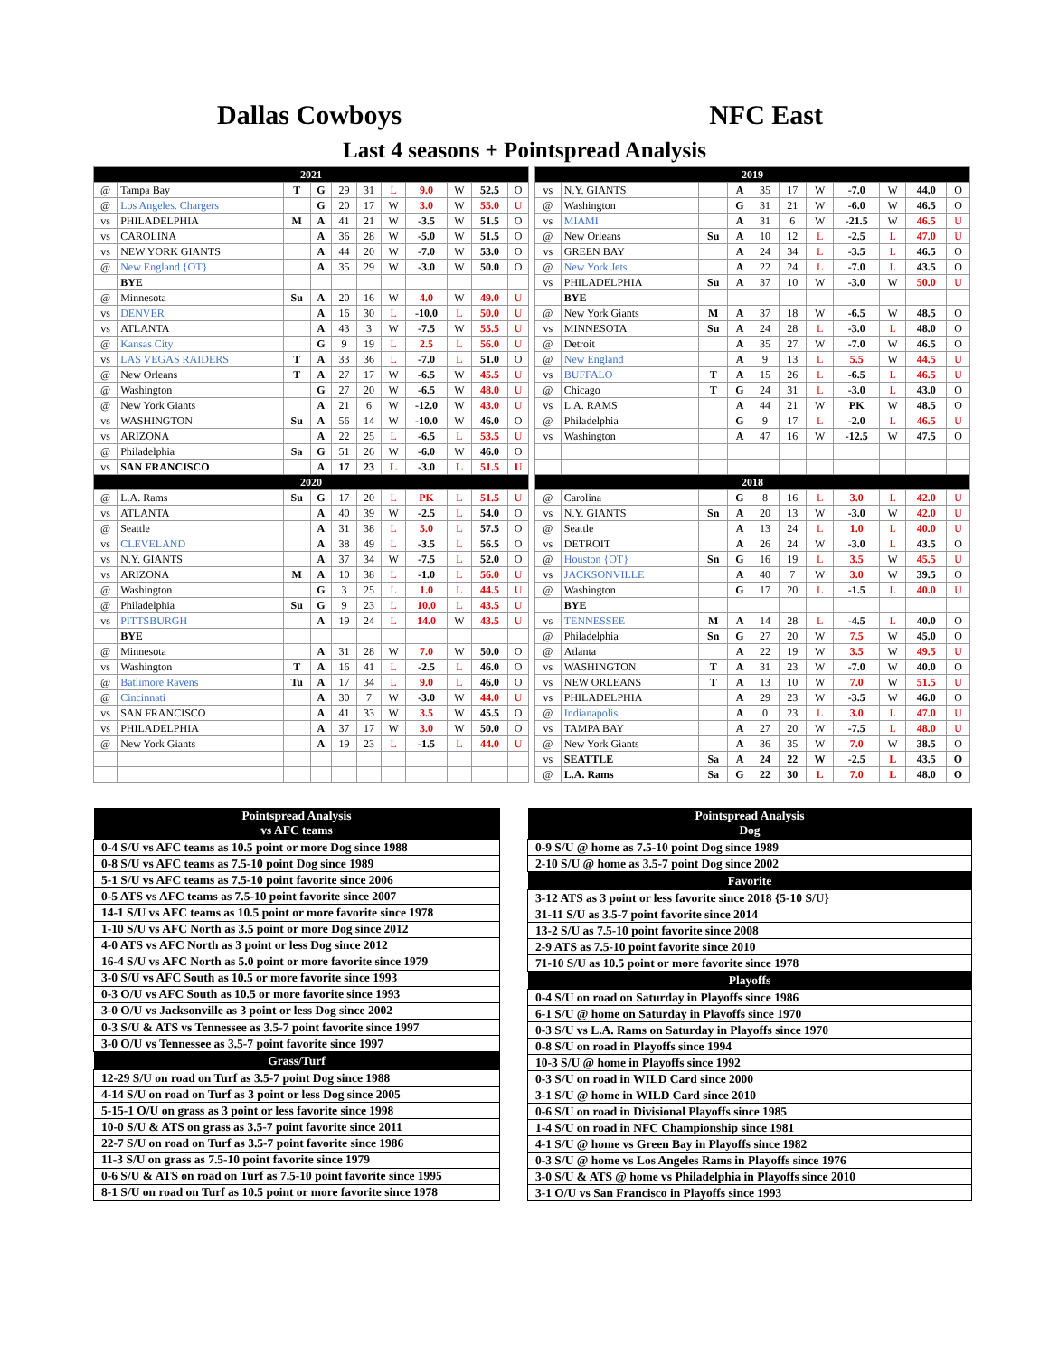Dallas Cowboys NFC East
Last 4 seasons + Pointspread Analysis
| 2021 | | | | | | | | | | |
| @ | Tampa Bay | T | G | 29 | 31 | L | 9.0 | W | 52.5 | O |
| @ | Los Angeles. Chargers | | G | 20 | 17 | W | 3.0 | W | 55.0 | U |
| vs | PHILADELPHIA | M | A | 41 | 21 | W | -3.5 | W | 51.5 | O |
| vs | CAROLINA | | A | 36 | 28 | W | -5.0 | W | 51.5 | O |
| vs | NEW YORK GIANTS | | A | 44 | 20 | W | -7.0 | W | 53.0 | O |
| @ | New England {OT} | | A | 35 | 29 | W | -3.0 | W | 50.0 | O |
| | BYE | | | | | | | | | |
| @ | Minnesota | Su | A | 20 | 16 | W | 4.0 | W | 49.0 | U |
| vs | DENVER | | A | 16 | 30 | L | -10.0 | L | 50.0 | U |
| vs | ATLANTA | | A | 43 | 3 | W | -7.5 | W | 55.5 | U |
| @ | Kansas City | | G | 9 | 19 | L | 2.5 | L | 56.0 | U |
| vs | LAS VEGAS RAIDERS | T | A | 33 | 36 | L | -7.0 | L | 51.0 | O |
| @ | New Orleans | T | A | 27 | 17 | W | -6.5 | W | 45.5 | U |
| @ | Washington | | G | 27 | 20 | W | -6.5 | W | 48.0 | U |
| @ | New York Giants | | A | 21 | 6 | W | -12.0 | W | 43.0 | U |
| vs | WASHINGTON | Su | A | 56 | 14 | W | -10.0 | W | 46.0 | O |
| vs | ARIZONA | | A | 22 | 25 | L | -6.5 | L | 53.5 | U |
| @ | Philadelphia | Sa | G | 51 | 26 | W | -6.0 | W | 46.0 | O |
| vs | SAN FRANCISCO | | A | 17 | 23 | L | -3.0 | L | 51.5 | U |
| 2020 | | | | | | | | | | |
| @ | L.A. Rams | Su | G | 17 | 20 | L | PK | L | 51.5 | U |
| vs | ATLANTA | | A | 40 | 39 | W | -2.5 | L | 54.0 | O |
| @ | Seattle | | A | 31 | 38 | L | 5.0 | L | 57.5 | O |
| vs | CLEVELAND | | A | 38 | 49 | L | -3.5 | L | 56.5 | O |
| vs | N.Y. GIANTS | | A | 37 | 34 | W | -7.5 | L | 52.0 | O |
| vs | ARIZONA | M | A | 10 | 38 | L | -1.0 | L | 56.0 | U |
| @ | Washington | | G | 3 | 25 | L | 1.0 | L | 44.5 | U |
| @ | Philadelphia | Su | G | 9 | 23 | L | 10.0 | L | 43.5 | U |
| vs | PITTSBURGH | | A | 19 | 24 | L | 14.0 | W | 43.5 | U |
| | BYE | | | | | | | | | |
| @ | Minnesota | | A | 31 | 28 | W | 7.0 | W | 50.0 | O |
| vs | Washington | T | A | 16 | 41 | L | -2.5 | L | 46.0 | O |
| @ | Batlimore Ravens | Tu | A | 17 | 34 | L | 9.0 | L | 46.0 | O |
| @ | Cincinnati | | A | 30 | 7 | W | -3.0 | W | 44.0 | U |
| vs | SAN FRANCISCO | | A | 41 | 33 | W | 3.5 | W | 45.5 | O |
| vs | PHILADELPHIA | | A | 37 | 17 | W | 3.0 | W | 50.0 | O |
| @ | New York Giants | | A | 19 | 23 | L | -1.5 | L | 44.0 | U |
| 2019 | | | | | | | | | | |
| vs | N.Y. GIANTS | | A | 35 | 17 | W | -7.0 | W | 44.0 | O |
| @ | Washington | | G | 31 | 21 | W | -6.0 | W | 46.5 | O |
| vs | MIAMI | | A | 31 | 6 | W | -21.5 | W | 46.5 | U |
| @ | New Orleans | Su | A | 10 | 12 | L | -2.5 | L | 47.0 | U |
| vs | GREEN BAY | | A | 24 | 34 | L | -3.5 | L | 46.5 | O |
| @ | New York Jets | | A | 22 | 24 | L | -7.0 | L | 43.5 | O |
| vs | PHILADELPHIA | Su | A | 37 | 10 | W | -3.0 | W | 50.0 | U |
| | BYE | | | | | | | | | |
| @ | New York Giants | M | A | 37 | 18 | W | -6.5 | W | 48.5 | O |
| vs | MINNESOTA | Su | A | 24 | 28 | L | -3.0 | L | 48.0 | O |
| @ | Detroit | | A | 35 | 27 | W | -7.0 | W | 46.5 | O |
| @ | New England | | A | 9 | 13 | L | 5.5 | W | 44.5 | U |
| vs | BUFFALO | T | A | 15 | 26 | L | -6.5 | L | 46.5 | U |
| @ | Chicago | T | G | 24 | 31 | L | -3.0 | L | 43.0 | O |
| vs | L.A. RAMS | | A | 44 | 21 | W | PK | W | 48.5 | O |
| @ | Philadelphia | | G | 9 | 17 | L | -2.0 | L | 46.5 | U |
| vs | Washington | | A | 47 | 16 | W | -12.5 | W | 47.5 | O |
| 2018 | | | | | | | | | | |
| @ | Carolina | | G | 8 | 16 | L | 3.0 | L | 42.0 | U |
| vs | N.Y. GIANTS | Sn | A | 20 | 13 | W | -3.0 | W | 42.0 | U |
| @ | Seattle | | A | 13 | 24 | L | 1.0 | L | 40.0 | U |
| vs | DETROIT | | A | 26 | 24 | W | -3.0 | L | 43.5 | O |
| @ | Houston {OT} | Sn | G | 16 | 19 | L | 3.5 | W | 45.5 | U |
| vs | JACKSONVILLE | | A | 40 | 7 | W | 3.0 | W | 39.5 | O |
| @ | Washington | | G | 17 | 20 | L | -1.5 | L | 40.0 | U |
| | BYE | | | | | | | | | |
| vs | TENNESSEE | M | A | 14 | 28 | L | -4.5 | L | 40.0 | O |
| @ | Philadelphia | Sn | G | 27 | 20 | W | 7.5 | W | 45.0 | O |
| @ | Atlanta | | A | 22 | 19 | W | 3.5 | W | 49.5 | U |
| vs | WASHINGTON | T | A | 31 | 23 | W | -7.0 | W | 40.0 | O |
| vs | NEW ORLEANS | T | A | 13 | 10 | W | 7.0 | W | 51.5 | U |
| vs | PHILADELPHIA | | A | 29 | 23 | W | -3.5 | W | 46.0 | O |
| @ | Indianapolis | | A | 0 | 23 | L | 3.0 | L | 47.0 | U |
| vs | TAMPA BAY | | A | 27 | 20 | W | -7.5 | L | 48.0 | U |
| @ | New York Giants | | A | 36 | 35 | W | 7.0 | W | 38.5 | O |
| vs | SEATTLE | Sa | A | 24 | 22 | W | -2.5 | L | 43.5 | O |
| @ | L.A. Rams | Sa | G | 22 | 30 | L | 7.0 | L | 48.0 | O |
| Pointspread Analysis vs AFC teams |
| --- |
| 0-4 S/U vs AFC teams as 10.5 point or more Dog since 1988 |
| 0-8 S/U vs AFC teams as 7.5-10 point Dog since 1989 |
| 5-1 S/U vs AFC teams as 7.5-10 point favorite since 2006 |
| 0-5 ATS vs AFC teams as 7.5-10 point favorite since 2007 |
| 14-1 S/U vs AFC teams as 10.5 point or more favorite since 1978 |
| 1-10 S/U vs AFC North as 3.5 point or more Dog since 2012 |
| 4-0 ATS vs AFC North as 3 point or less Dog since 2012 |
| 16-4 S/U vs AFC North as 5.0 point or more favorite since 1979 |
| 3-0 S/U vs AFC South as 10.5 or more favorite since 1993 |
| 0-3 O/U vs AFC South as 10.5 or more favorite since 1993 |
| 3-0 O/U vs Jacksonville as 3 point or less Dog since 2002 |
| 0-3 S/U & ATS vs Tennessee as 3.5-7 point favorite since 1997 |
| 3-0 O/U vs Tennessee as 3.5-7 point favorite since 1997 |
| Grass/Turf |
| 12-29 S/U on road on Turf as 3.5-7 point Dog since 1988 |
| 4-14 S/U on road on Turf as 3 point or less Dog since 2005 |
| 5-15-1 O/U on grass as 3 point or less favorite since 1998 |
| 10-0 S/U & ATS on grass as 3.5-7 point favorite since 2011 |
| 22-7 S/U on road on Turf as 3.5-7 point favorite since 1986 |
| 11-3 S/U on grass as 7.5-10 point favorite since 1979 |
| 0-6 S/U & ATS on road on Turf as 7.5-10 point favorite since 1995 |
| 8-1 S/U on road on Turf as 10.5 point or more favorite since 1978 |
| Pointspread Analysis Dog |
| --- |
| 0-9 S/U @ home as 7.5-10 point Dog since 1989 |
| 2-10 S/U @ home as 3.5-7 point Dog since 2002 |
| Favorite |
| 3-12 ATS as 3 point or less favorite since 2018 {5-10 S/U} |
| 31-11 S/U as 3.5-7 point favorite since 2014 |
| 13-2 S/U as 7.5-10 point favorite since 2008 |
| 2-9 ATS as 7.5-10 point favorite since 2010 |
| 71-10 S/U as 10.5 point or more favorite since 1978 |
| Playoffs |
| 0-4 S/U on road on Saturday in Playoffs since 1986 |
| 6-1 S/U @ home on Saturday in Playoffs since 1970 |
| 0-3 S/U vs L.A. Rams on Saturday in Playoffs since 1970 |
| 0-8 S/U on road in Playoffs since 1994 |
| 10-3 S/U @ home in Playoffs since 1992 |
| 0-3 S/U on road in WILD Card since 2000 |
| 3-1 S/U @ home in WILD Card since 2010 |
| 0-6 S/U on road in Divisional Playoffs since 1985 |
| 1-4 S/U on road in NFC Championship since 1981 |
| 4-1 S/U @ home vs Green Bay in Playoffs since 1982 |
| 0-3 S/U @ home vs Los Angeles Rams in Playoffs since 1976 |
| 3-0 S/U & ATS @ home vs Philadelphia in Playoffs since 2010 |
| 3-1 O/U vs San Francisco in Playoffs since 1993 |